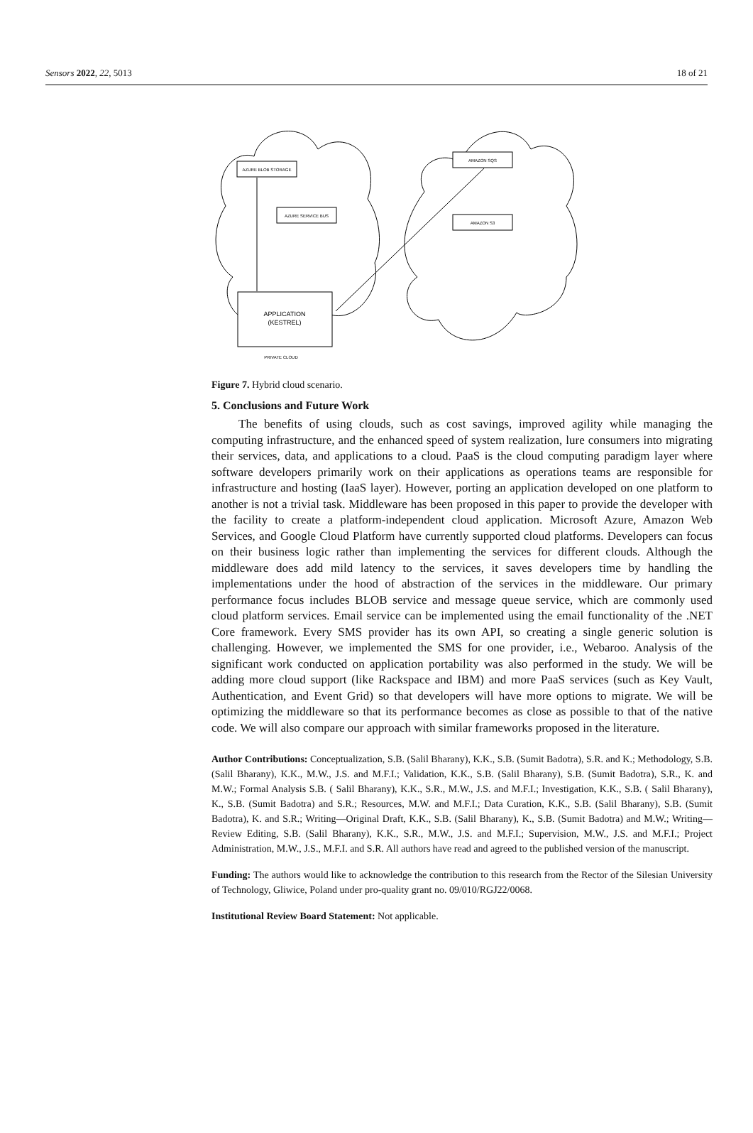Sensors 2022, 22, 5013 18 of 21
AZURE BLOB STORAGE
AZURE SERVICE BUS
AMAZON SQS
AMAZON S3
APPLICATION
(KESTREL)
PRIVATE CLOUD
Figure 7. Hybrid cloud scenario.
5. Conclusions and Future Work
The benefits of using clouds, such as cost savings, improved agility while managing the computing infrastructure, and the enhanced speed of system realization, lure consumers into migrating their services, data, and applications to a cloud. PaaS is the cloud computing paradigm layer where software developers primarily work on their applications as operations teams are responsible for infrastructure and hosting (IaaS layer). However, porting an application developed on one platform to another is not a trivial task. Middleware has been proposed in this paper to provide the developer with the facility to create a platform-independent cloud application. Microsoft Azure, Amazon Web Services, and Google Cloud Platform have currently supported cloud platforms. Developers can focus on their business logic rather than implementing the services for different clouds. Although the middleware does add mild latency to the services, it saves developers time by handling the implementations under the hood of abstraction of the services in the middleware. Our primary performance focus includes BLOB service and message queue service, which are commonly used cloud platform services. Email service can be implemented using the email functionality of the .NET Core framework. Every SMS provider has its own API, so creating a single generic solution is challenging. However, we implemented the SMS for one provider, i.e., Webaroo. Analysis of the significant work conducted on application portability was also performed in the study. We will be adding more cloud support (like Rackspace and IBM) and more PaaS services (such as Key Vault, Authentication, and Event Grid) so that developers will have more options to migrate. We will be optimizing the middleware so that its performance becomes as close as possible to that of the native code. We will also compare our approach with similar frameworks proposed in the literature.
Author Contributions: Conceptualization, S.B. (Salil Bharany), K.K., S.B. (Sumit Badotra), S.R. and K.; Methodology, S.B. (Salil Bharany), K.K., M.W., J.S. and M.F.I.; Validation, K.K., S.B. (Salil Bharany), S.B. (Sumit Badotra), S.R., K. and M.W.; Formal Analysis S.B. ( Salil Bharany), K.K., S.R., M.W., J.S. and M.F.I.; Investigation, K.K., S.B. ( Salil Bharany), K., S.B. (Sumit Badotra) and S.R.; Resources, M.W. and M.F.I.; Data Curation, K.K., S.B. (Salil Bharany), S.B. (Sumit Badotra), K. and S.R.; Writing—Original Draft, K.K., S.B. (Salil Bharany), K., S.B. (Sumit Badotra) and M.W.; Writing—Review Editing, S.B. (Salil Bharany), K.K., S.R., M.W., J.S. and M.F.I.; Supervision, M.W., J.S. and M.F.I.; Project Administration, M.W., J.S., M.F.I. and S.R. All authors have read and agreed to the published version of the manuscript.
Funding: The authors would like to acknowledge the contribution to this research from the Rector of the Silesian University of Technology, Gliwice, Poland under pro-quality grant no. 09/010/RGJ22/0068.
Institutional Review Board Statement: Not applicable.